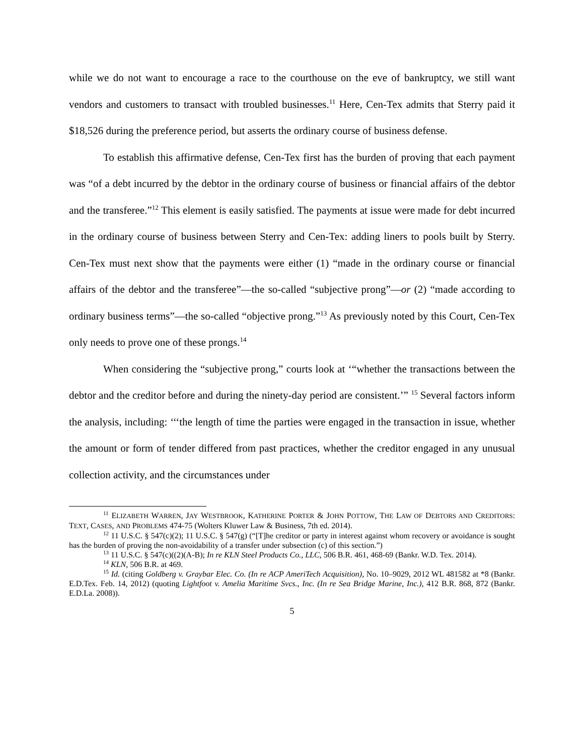while we do not want to encourage a race to the courthouse on the eve of bankruptcy, we still want vendors and customers to transact with troubled businesses.<sup>11</sup> Here, Cen-Tex admits that Sterry paid it $18,526 during the preference period, but asserts the ordinary course of business defense.
To establish this affirmative defense, Cen-Tex first has the burden of proving that each payment was “of a debt incurred by the debtor in the ordinary course of business or financial affairs of the debtor and the transferee.”<sup>12</sup> This element is easily satisfied. The payments at issue were made for debt incurred in the ordinary course of business between Sterry and Cen-Tex: adding liners to pools built by Sterry. Cen-Tex must next show that the payments were either (1) “made in the ordinary course or financial affairs of the debtor and the transferee”—the so-called “subjective prong”—or (2) “made according to ordinary business terms”—the so-called “objective prong.”<sup>13</sup> As previously noted by this Court, Cen-Tex only needs to prove one of these prongs.<sup>14</sup>
When considering the “subjective prong,” courts look at ‘“whether the transactions between the debtor and the creditor before and during the ninety-day period are consistent.’” <sup>15</sup> Several factors inform the analysis, including: ‘‘‘the length of time the parties were engaged in the transaction in issue, whether the amount or form of tender differed from past practices, whether the creditor engaged in any unusual collection activity, and the circumstances under
<sup>11</sup> ELIZABETH WARREN, JAY WESTBROOK, KATHERINE PORTER & JOHN POTTOW, THE LAW OF DEBTORS AND CREDITORS: TEXT, CASES, AND PROBLEMS 474-75 (Wolters Kluwer Law & Business, 7th ed. 2014).
<sup>12</sup> 11 U.S.C. § 547(c)(2); 11 U.S.C. § 547(g) (“[T]he creditor or party in interest against whom recovery or avoidance is sought has the burden of proving the non-avoidability of a transfer under subsection (c) of this section.”)
<sup>13</sup> 11 U.S.C. § 547(c)((2)(A-B); In re KLN Steel Products Co., LLC, 506 B.R. 461, 468-69 (Bankr. W.D. Tex. 2014).
<sup>14</sup> KLN, 506 B.R. at 469.
<sup>15</sup> Id. (citing Goldberg v. Graybar Elec. Co. (In re ACP AmeriTech Acquisition), No. 10–9029, 2012 WL 481582 at *8 (Bankr. E.D.Tex. Feb. 14, 2012) (quoting Lightfoot v. Amelia Maritime Svcs., Inc. (In re Sea Bridge Marine, Inc.), 412 B.R. 868, 872 (Bankr. E.D.La. 2008)).
5